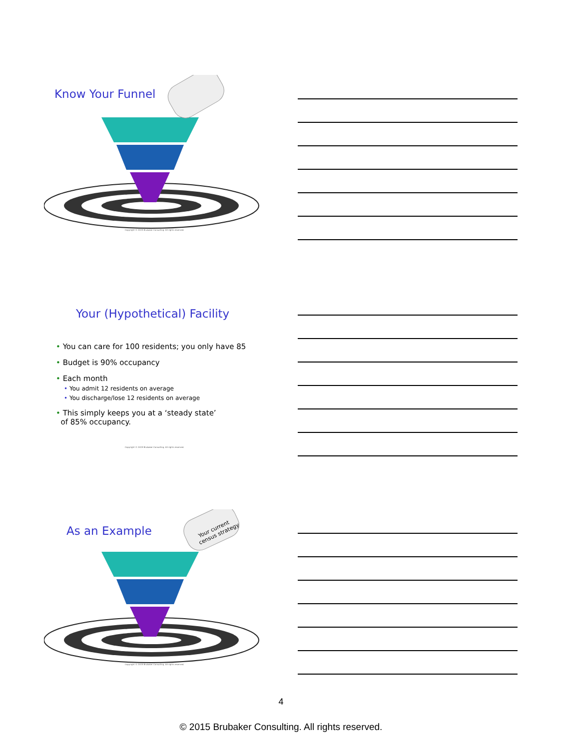Know Your Funnel
Copyright © 2015 Brubaker Consulting. All rights reserved.
Your (Hypothetical) Facility
• You can care for 100 residents; you only have 85
• Budget is 90% occupancy
• Each month
• You admit 12 residents on average
• You discharge/lose 12 residents on average
• This simply keeps you at a ‘steady state’
of 85% occupancy.
Copyright © 2015 Brubaker Consulting. All rights reserved.
As an Example
Your current
census strategy
Copyright © 2015 Brubaker Consulting. All rights reserved.
4
© 2015 Brubaker Consulting. All rights reserved.